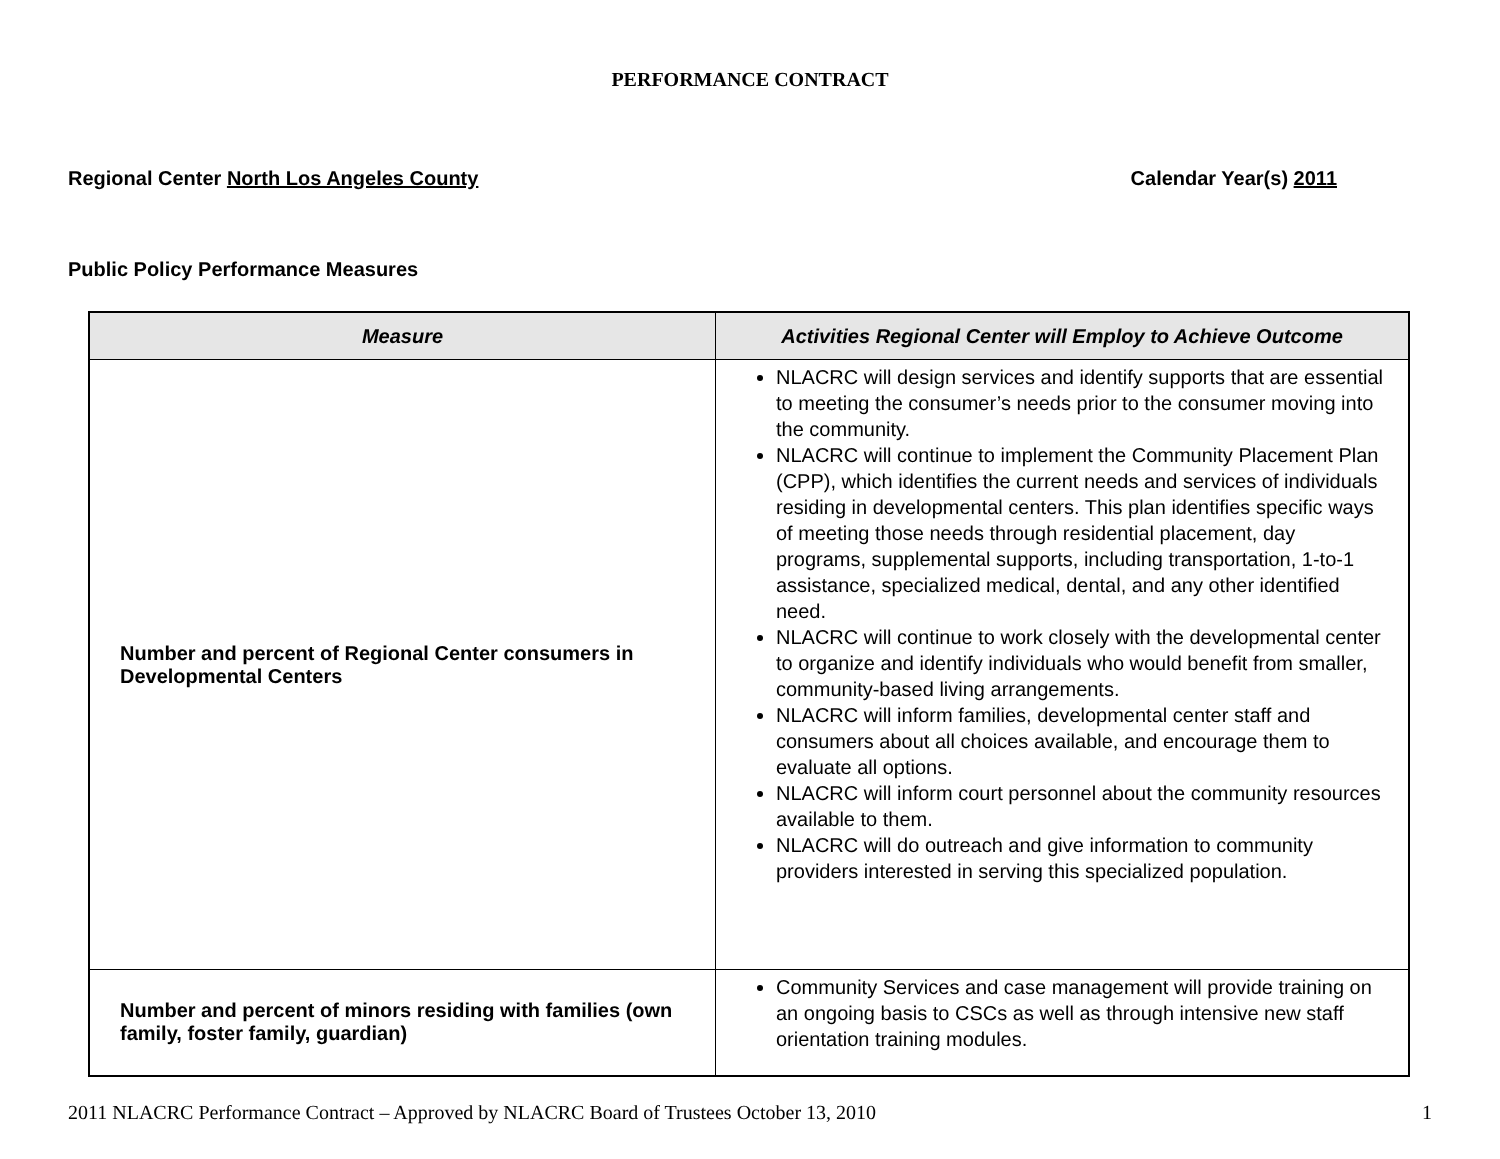PERFORMANCE CONTRACT
Regional Center North Los Angeles County Calendar Year(s) 2011
Public Policy Performance Measures
| Measure | Activities Regional Center will Employ to Achieve Outcome |
| --- | --- |
| Number and percent of Regional Center consumers in Developmental Centers | NLACRC will design services and identify supports that are essential to meeting the consumer’s needs prior to the consumer moving into the community. NLACRC will continue to implement the Community Placement Plan (CPP), which identifies the current needs and services of individuals residing in developmental centers. This plan identifies specific ways of meeting those needs through residential placement, day programs, supplemental supports, including transportation, 1-to-1 assistance, specialized medical, dental, and any other identified need. NLACRC will continue to work closely with the developmental center to organize and identify individuals who would benefit from smaller, community-based living arrangements. NLACRC will inform families, developmental center staff and consumers about all choices available, and encourage them to evaluate all options. NLACRC will inform court personnel about the community resources available to them. NLACRC will do outreach and give information to community providers interested in serving this specialized population. |
| Number and percent of minors residing with families (own family, foster family, guardian) | Community Services and case management will provide training on an ongoing basis to CSCs as well as through intensive new staff orientation training modules. |
2011 NLACRC Performance Contract – Approved by NLACRC Board of Trustees October 13, 2010 1